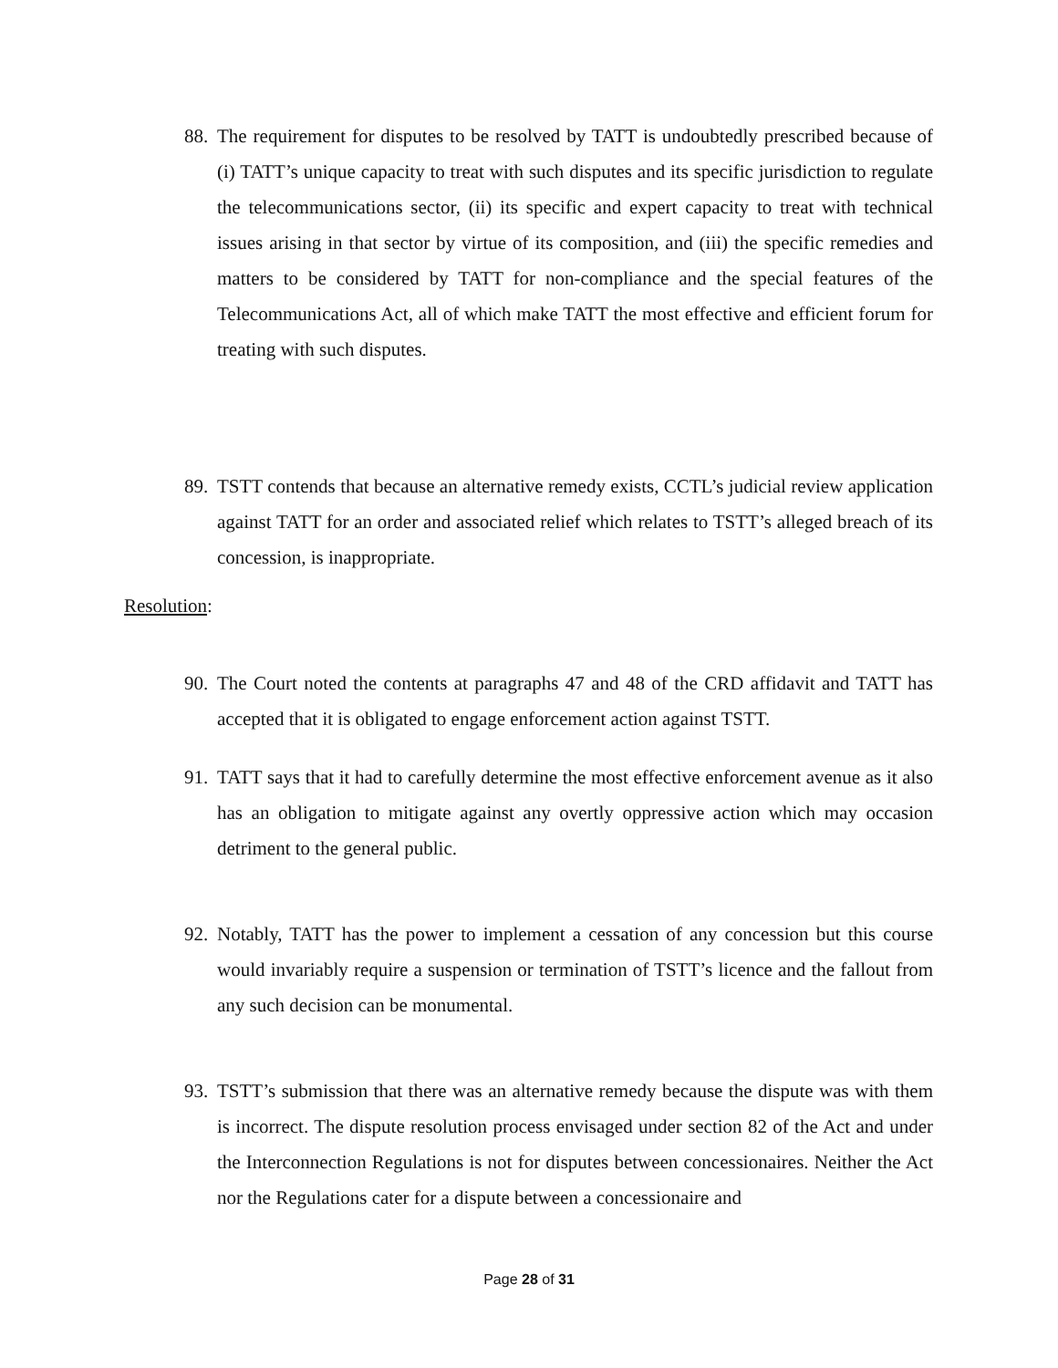88. The requirement for disputes to be resolved by TATT is undoubtedly prescribed because of (i) TATT’s unique capacity to treat with such disputes and its specific jurisdiction to regulate the telecommunications sector, (ii) its specific and expert capacity to treat with technical issues arising in that sector by virtue of its composition, and (iii) the specific remedies and matters to be considered by TATT for non-compliance and the special features of the Telecommunications Act, all of which make TATT the most effective and efficient forum for treating with such disputes.
89. TSTT contends that because an alternative remedy exists, CCTL’s judicial review application against TATT for an order and associated relief which relates to TSTT’s alleged breach of its concession, is inappropriate.
Resolution:
90. The Court noted the contents at paragraphs 47 and 48 of the CRD affidavit and TATT has accepted that it is obligated to engage enforcement action against TSTT.
91. TATT says that it had to carefully determine the most effective enforcement avenue as it also has an obligation to mitigate against any overtly oppressive action which may occasion detriment to the general public.
92. Notably, TATT has the power to implement a cessation of any concession but this course would invariably require a suspension or termination of TSTT’s licence and the fallout from any such decision can be monumental.
93. TSTT’s submission that there was an alternative remedy because the dispute was with them is incorrect. The dispute resolution process envisaged under section 82 of the Act and under the Interconnection Regulations is not for disputes between concessionaires. Neither the Act nor the Regulations cater for a dispute between a concessionaire and
Page 28 of 31